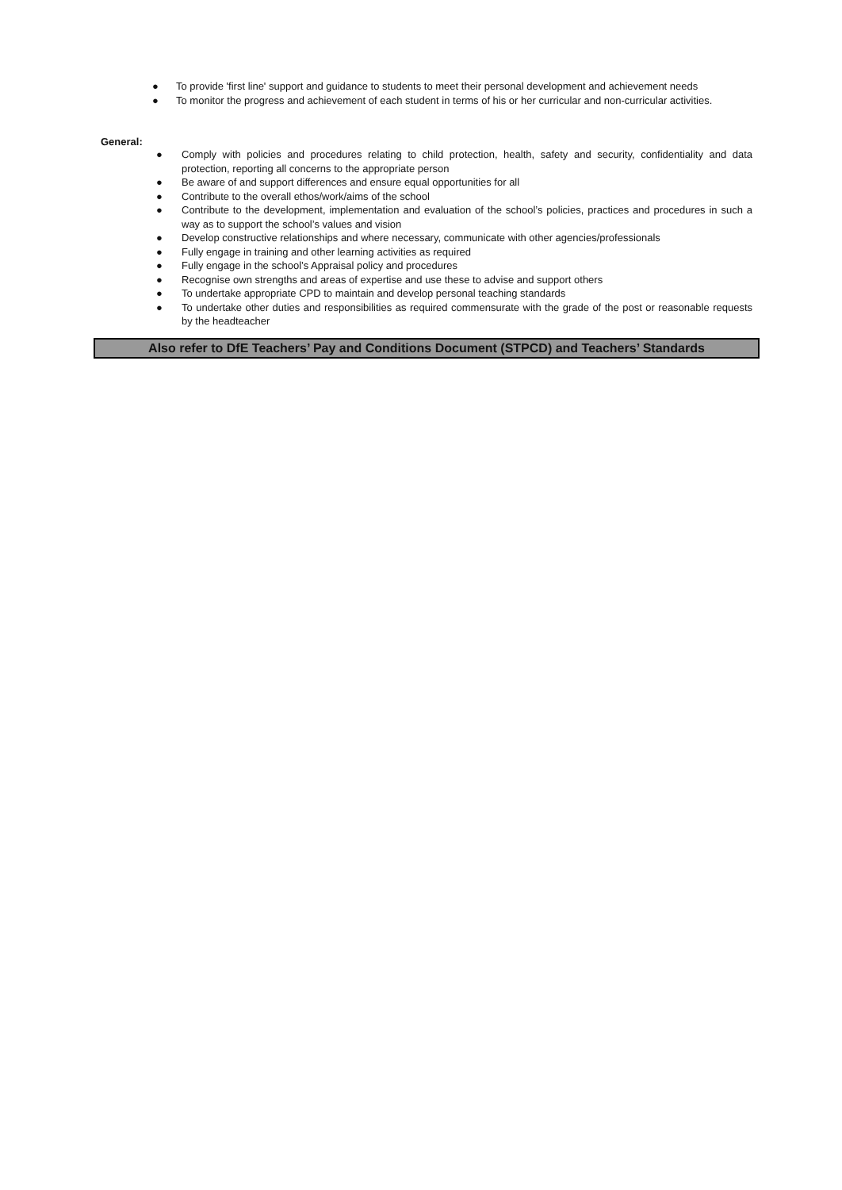● To provide 'first line' support and guidance to students to meet their personal development and achievement needs
● To monitor the progress and achievement of each student in terms of his or her curricular and non-curricular activities.
General:
● Comply with policies and procedures relating to child protection, health, safety and security, confidentiality and data protection, reporting all concerns to the appropriate person
● Be aware of and support differences and ensure equal opportunities for all
● Contribute to the overall ethos/work/aims of the school
● Contribute to the development, implementation and evaluation of the school’s policies, practices and procedures in such a way as to support the school’s values and vision
● Develop constructive relationships and where necessary, communicate with other agencies/professionals
● Fully engage in training and other learning activities as required
● Fully engage in the school’s Appraisal policy and procedures
● Recognise own strengths and areas of expertise and use these to advise and support others
● To undertake appropriate CPD to maintain and develop personal teaching standards
● To undertake other duties and responsibilities as required commensurate with the grade of the post or reasonable requests by the headteacher
Also refer to DfE Teachers’ Pay and Conditions Document (STPCD) and Teachers’ Standards